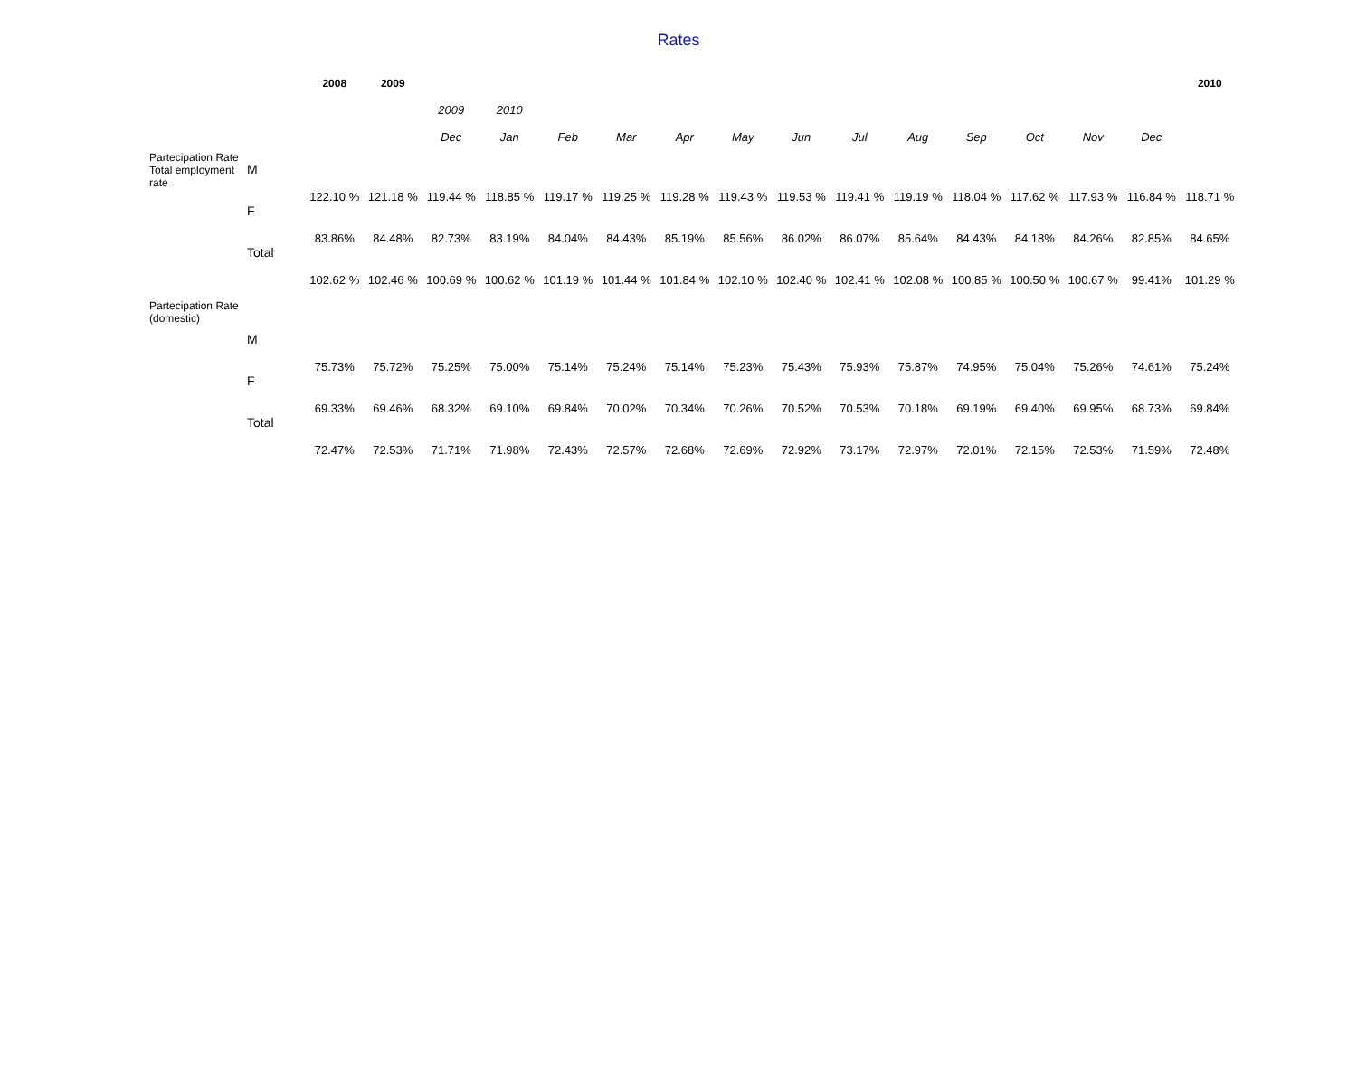Rates
| | | 2008 | 2009 | | | | | | | | | | | | | | 2010 |
| --- | --- | --- | --- | --- | --- | --- | --- | --- | --- | --- | --- | --- | --- | --- | --- | --- | --- |
| | | | | 2009 | 2010 | | | | | | | | | | | | |
| | | | | Dec | Jan | Feb | Mar | Apr | May | Jun | Jul | Aug | Sep | Oct | Nov | Dec | |
| Partecipation Rate Total employment rate | | | | | | | | | | | | | | | | | |
| | M | 122.10 % | 121.18 % | 119.44 % | 118.85 % | 119.17 % | 119.25 % | 119.28 % | 119.43 % | 119.53 % | 119.41 % | 119.19 % | 118.04 % | 117.62 % | 117.93 % | 116.84 % | 118.71 % |
| | F | 83.86% | 84.48% | 82.73% | 83.19% | 84.04% | 84.43% | 85.19% | 85.56% | 86.02% | 86.07% | 85.64% | 84.43% | 84.18% | 84.26% | 82.85% | 84.65% |
| | Total | 102.62 % | 102.46 % | 100.69 % | 100.62 % | 101.19 % | 101.44 % | 101.84 % | 102.10 % | 102.40 % | 102.41 % | 102.08 % | 100.85 % | 100.50 % | 100.67 % | 99.41% | 101.29 % |
| Partecipation Rate (domestic) | | | | | | | | | | | | | | | | | |
| | M | 75.73% | 75.72% | 75.25% | 75.00% | 75.14% | 75.24% | 75.14% | 75.23% | 75.43% | 75.93% | 75.87% | 74.95% | 75.04% | 75.26% | 74.61% | 75.24% |
| | F | 69.33% | 69.46% | 68.32% | 69.10% | 69.84% | 70.02% | 70.34% | 70.26% | 70.52% | 70.53% | 70.18% | 69.19% | 69.40% | 69.95% | 68.73% | 69.84% |
| | Total | 72.47% | 72.53% | 71.71% | 71.98% | 72.43% | 72.57% | 72.68% | 72.69% | 72.92% | 73.17% | 72.97% | 72.01% | 72.15% | 72.53% | 71.59% | 72.48% |